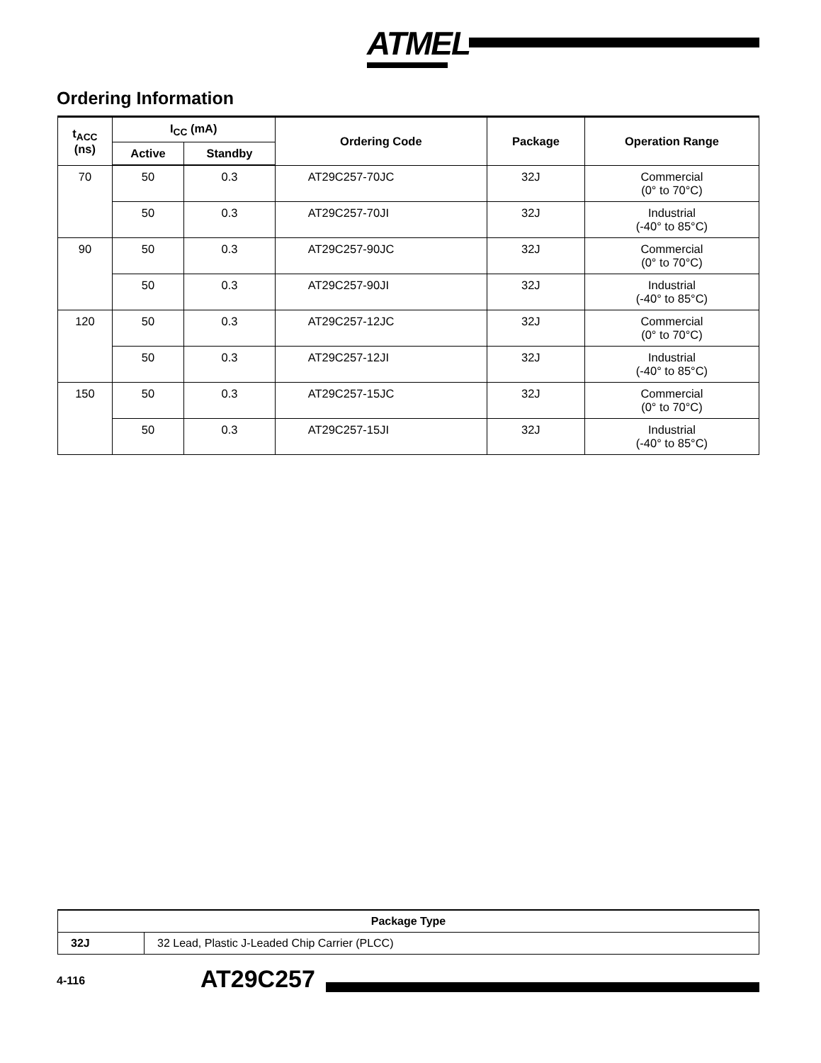ATMEL
Ordering Information
| t<sub>ACC</sub> (ns) | I<sub>CC</sub> (mA) | | Ordering Code | Package | Operation Range |
| --- | --- | --- | --- | --- | --- |
| | Active | Standby | | | |
| 70 | 50 | 0.3 | AT29C257-70JC | 32J | Commercial (0° to 70°C) |
| | 50 | 0.3 | AT29C257-70JI | 32J | Industrial (-40° to 85°C) |
| 90 | 50 | 0.3 | AT29C257-90JC | 32J | Commercial (0° to 70°C) |
| | 50 | 0.3 | AT29C257-90JI | 32J | Industrial (-40° to 85°C) |
| 120 | 50 | 0.3 | AT29C257-12JC | 32J | Commercial (0° to 70°C) |
| | 50 | 0.3 | AT29C257-12JI | 32J | Industrial (-40° to 85°C) |
| 150 | 50 | 0.3 | AT29C257-15JC | 32J | Commercial (0° to 70°C) |
| | 50 | 0.3 | AT29C257-15JI | 32J | Industrial (-40° to 85°C) |
| Package Type | |
| --- | --- |
| 32J | 32 Lead, Plastic J-Leaded Chip Carrier (PLCC) |
4-116 AT29C257